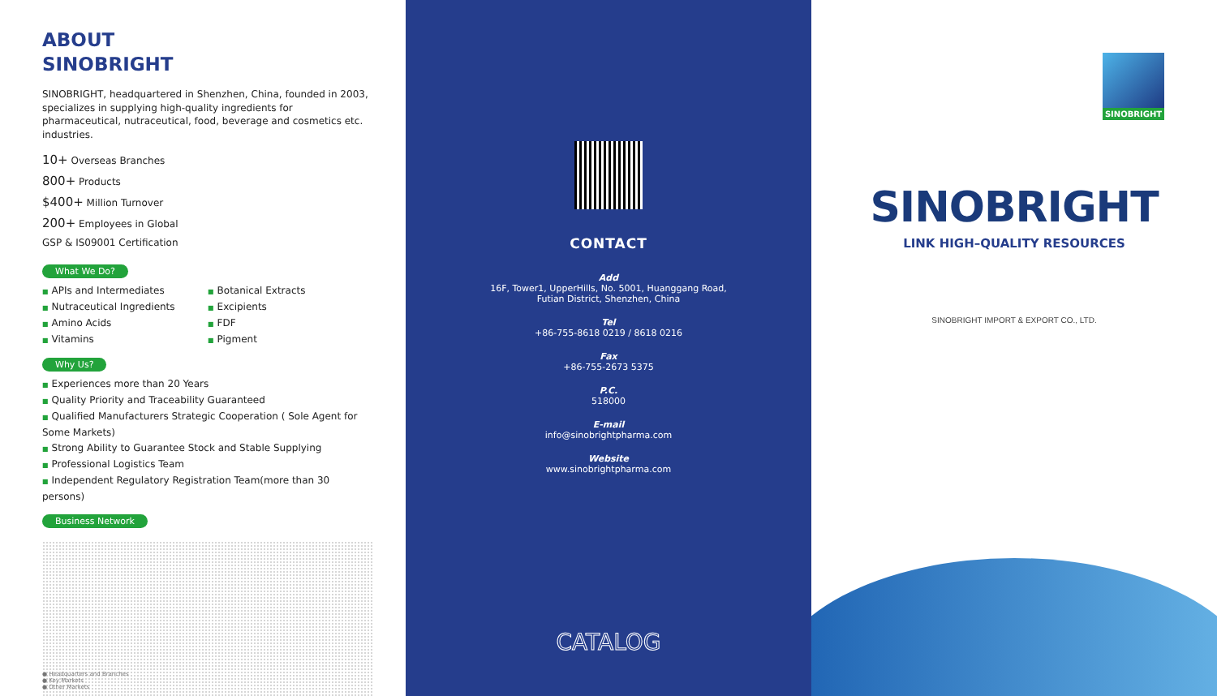ABOUT
SINOBRIGHT
SINOBRIGHT, headquartered in Shenzhen, China, founded in 2003, specializes in supplying high-quality ingredients for pharmaceutical, nutraceutical, food, beverage and cosmetics etc. industries.
10+ Overseas Branches
800+ Products
$400+ Million Turnover
200+ Employees in Global
GSP & IS09001 Certification
What We Do?
■ APIs and Intermediates
■ Nutraceutical Ingredients
■ Amino Acids
■ Vitamins
■ Botanical Extracts
■ Excipients
■ FDF
■ Pigment
Why Us?
■ Experiences more than 20 Years
■ Quality Priority and Traceability Guaranteed
■ Qualified Manufacturers Strategic Cooperation ( Sole Agent for Some Markets)
■ Strong Ability to Guarantee Stock and Stable Supplying
■ Professional Logistics Team
■ Independent Regulatory Registration Team(more than 30 persons)
Business Network
● Headquarters and Branches
● Key Markets
● Other Markets
CONTACT
Add
16F, Tower1, UpperHills, No. 5001, Huanggang Road,
Futian District, Shenzhen, China
Tel
+86-755-8618 0219 / 8618 0216
Fax
+86-755-2673 5375
P.C.
518000
E-mail
info@sinobrightpharma.com
Website
www.sinobrightpharma.com
CATALOG
SINOBRIGHT
SINOBRIGHT
LINK HIGH–QUALITY RESOURCES
SINOBRIGHT IMPORT & EXPORT CO., LTD.